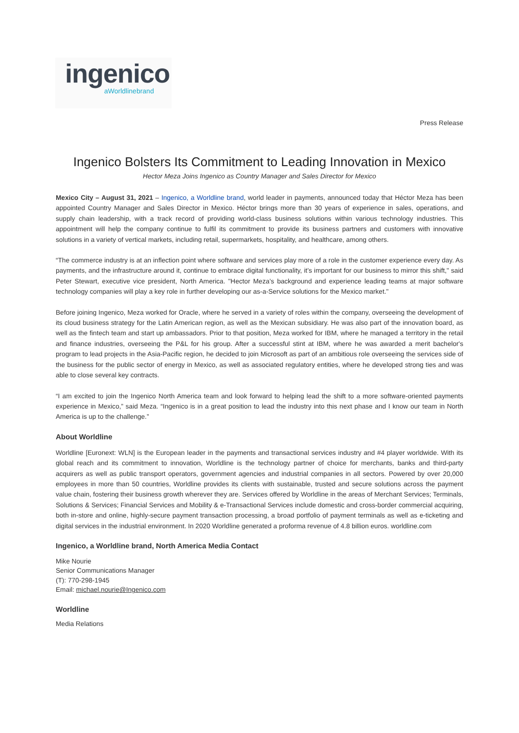ingenico
aWorldlinebrand
Press Release
Ingenico Bolsters Its Commitment to Leading Innovation in Mexico
Hector Meza Joins Ingenico as Country Manager and Sales Director for Mexico
Mexico City – August 31, 2021 – Ingenico, a Worldline brand, world leader in payments, announced today that Héctor Meza has been appointed Country Manager and Sales Director in Mexico. Héctor brings more than 30 years of experience in sales, operations, and supply chain leadership, with a track record of providing world-class business solutions within various technology industries. This appointment will help the company continue to fulfil its commitment to provide its business partners and customers with innovative solutions in a variety of vertical markets, including retail, supermarkets, hospitality, and healthcare, among others.
“The commerce industry is at an inflection point where software and services play more of a role in the customer experience every day. As payments, and the infrastructure around it, continue to embrace digital functionality, it’s important for our business to mirror this shift," said Peter Stewart, executive vice president, North America. "Hector Meza’s background and experience leading teams at major software technology companies will play a key role in further developing our as-a-Service solutions for the Mexico market."
Before joining Ingenico, Meza worked for Oracle, where he served in a variety of roles within the company, overseeing the development of its cloud business strategy for the Latin American region, as well as the Mexican subsidiary. He was also part of the innovation board, as well as the fintech team and start up ambassadors. Prior to that position, Meza worked for IBM, where he managed a territory in the retail and finance industries, overseeing the P&L for his group. After a successful stint at IBM, where he was awarded a merit bachelor's program to lead projects in the Asia-Pacific region, he decided to join Microsoft as part of an ambitious role overseeing the services side of the business for the public sector of energy in Mexico, as well as associated regulatory entities, where he developed strong ties and was able to close several key contracts.
“I am excited to join the Ingenico North America team and look forward to helping lead the shift to a more software-oriented payments experience in Mexico,” said Meza. “Ingenico is in a great position to lead the industry into this next phase and I know our team in North America is up to the challenge.”
About Worldline
Worldline [Euronext: WLN] is the European leader in the payments and transactional services industry and #4 player worldwide. With its global reach and its commitment to innovation, Worldline is the technology partner of choice for merchants, banks and third-party acquirers as well as public transport operators, government agencies and industrial companies in all sectors. Powered by over 20,000 employees in more than 50 countries, Worldline provides its clients with sustainable, trusted and secure solutions across the payment value chain, fostering their business growth wherever they are. Services offered by Worldline in the areas of Merchant Services; Terminals, Solutions & Services; Financial Services and Mobility & e-Transactional Services include domestic and cross-border commercial acquiring, both in-store and online, highly-secure payment transaction processing, a broad portfolio of payment terminals as well as e-ticketing and digital services in the industrial environment. In 2020 Worldline generated a proforma revenue of 4.8 billion euros. worldline.com
Ingenico, a Worldline brand, North America Media Contact
Mike Nourie
Senior Communications Manager
(T): 770-298-1945
Email: michael.nourie@Ingenico.com
Worldline
Media Relations